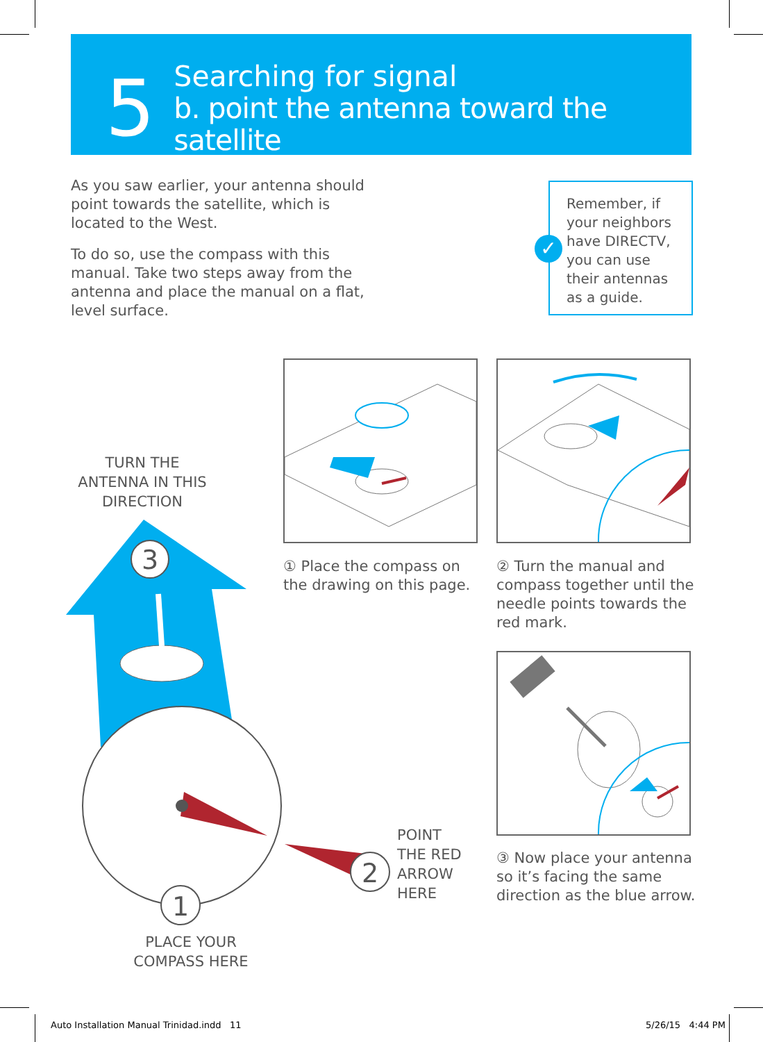5
Searching for signal
b. point the antenna toward the satellite
As you saw earlier, your antenna should point towards the satellite, which is located to the West.
To do so, use the compass with this manual. Take two steps away from the antenna and place the manual on a flat, level surface.
✓
Remember, if your neighbors have DIRECTV, you can use their antennas as a guide.
TURN THE ANTENNA IN THIS DIRECTION
3
1
PLACE YOUR COMPASS HERE
2
POINT
THE RED
ARROW
HERE
① Place the compass on the drawing on this page.
② Turn the manual and compass together until the needle points towards the red mark.
③ Now place your antenna so it’s facing the same direction as the blue arrow.
Auto Installation Manual Trinidad.indd 11
5/26/15 4:44 PM